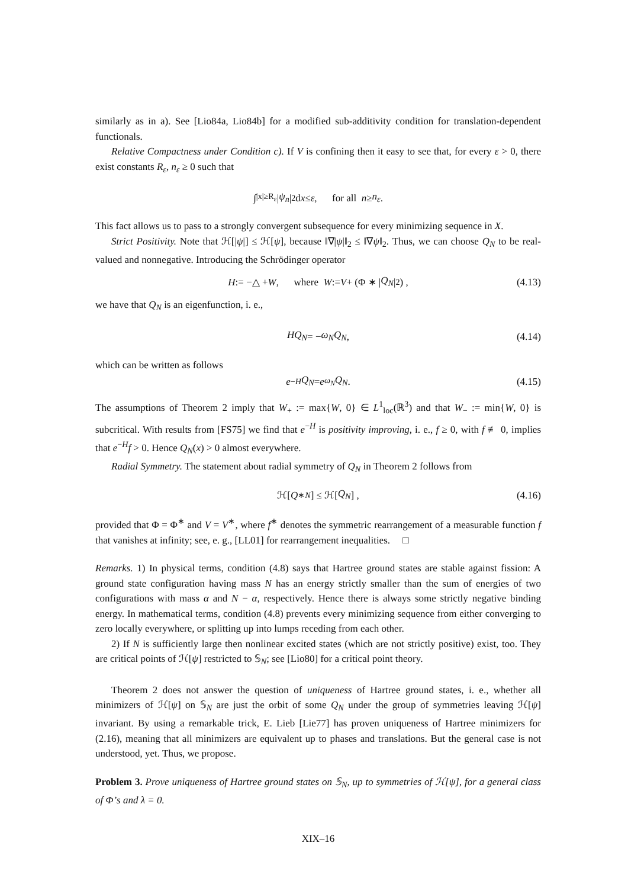similarly as in a). See [Lio84a, Lio84b] for a modified sub-additivity condition for translation-dependent functionals.
Relative Compactness under Condition c). If V is confining then it easy to see that, for every ε > 0, there exist constants R<sub>ε</sub>, n<sub>ε</sub> ≥ 0 such that
∫<sub>|x|≥R<sub>ε</sub></sub> | ψ<sub>n</sub> |<sup>2</sup> d x ≤ ε , for all n ≥ n<sub>ε</sub> .
This fact allows us to pass to a strongly convergent subsequence for every minimizing sequence in X.
Strict Positivity. Note that ℋ[|ψ|] ≤ ℋ[ψ], because ‖∇|ψ|‖<sub>2</sub> ≤ ‖∇ψ‖<sub>2</sub>. Thus, we can choose Q<sub>N</sub> to be real-valued and nonnegative. Introducing the Schrödinger operator
H := −△ + W , where W := V + (Φ ∗ | Q<sub>N</sub> |<sup>2</sup>) , (4.13)
we have that Q<sub>N</sub> is an eigenfunction, i. e.,
HQ<sub>N</sub> = − ω<sub>N</sub>Q<sub>N</sub> , (4.14)
which can be written as follows
e<sup>−H</sup> Q<sub>N</sub> = e<sup>ω<sub>N</sub></sup> Q<sub>N</sub> . (4.15)
The assumptions of Theorem 2 imply that W<sub>+</sub> := max{W, 0} ∈ L<sup>1</sup><sub>loc</sub>(ℝ<sup>3</sup>) and that W<sub>−</sub> := min{W, 0} is subcritical. With results from [FS75] we find that e<sup>−H</sup> is positivity improving, i. e., f ≥ 0, with f ≢ 0, implies that e<sup>−H</sup>f > 0. Hence Q<sub>N</sub>(x) > 0 almost everywhere.
Radial Symmetry. The statement about radial symmetry of Q<sub>N</sub> in Theorem 2 follows from
ℋ[Q<sup>∗</sup><sub>N</sub>] ≤ ℋ[Q<sub>N</sub>] , (4.16)
provided that Φ = Φ<sup>∗</sup> and V = V<sup>∗</sup>, where f<sup>∗</sup> denotes the symmetric rearrangement of a measurable function f that vanishes at infinity; see, e. g., [LL01] for rearrangement inequalities. □
Remarks. 1) In physical terms, condition (4.8) says that Hartree ground states are stable against fission: A ground state configuration having mass N has an energy strictly smaller than the sum of energies of two configurations with mass α and N − α, respectively. Hence there is always some strictly negative binding energy. In mathematical terms, condition (4.8) prevents every minimizing sequence from either converging to zero locally everywhere, or splitting up into lumps receding from each other.
2) If N is sufficiently large then nonlinear excited states (which are not strictly positive) exist, too. They are critical points of ℋ[ψ] restricted to 𝕊<sub>N</sub>; see [Lio80] for a critical point theory.
Theorem 2 does not answer the question of uniqueness of Hartree ground states, i. e., whether all minimizers of ℋ[ψ] on 𝕊<sub>N</sub> are just the orbit of some Q<sub>N</sub> under the group of symmetries leaving ℋ[ψ] invariant. By using a remarkable trick, E. Lieb [Lie77] has proven uniqueness of Hartree minimizers for (2.16), meaning that all minimizers are equivalent up to phases and translations. But the general case is not understood, yet. Thus, we propose.
Problem 3. Prove uniqueness of Hartree ground states on 𝕊<sub>N</sub>, up to symmetries of ℋ[ψ], for a general class of Φ’s and λ = 0.
XIX–16